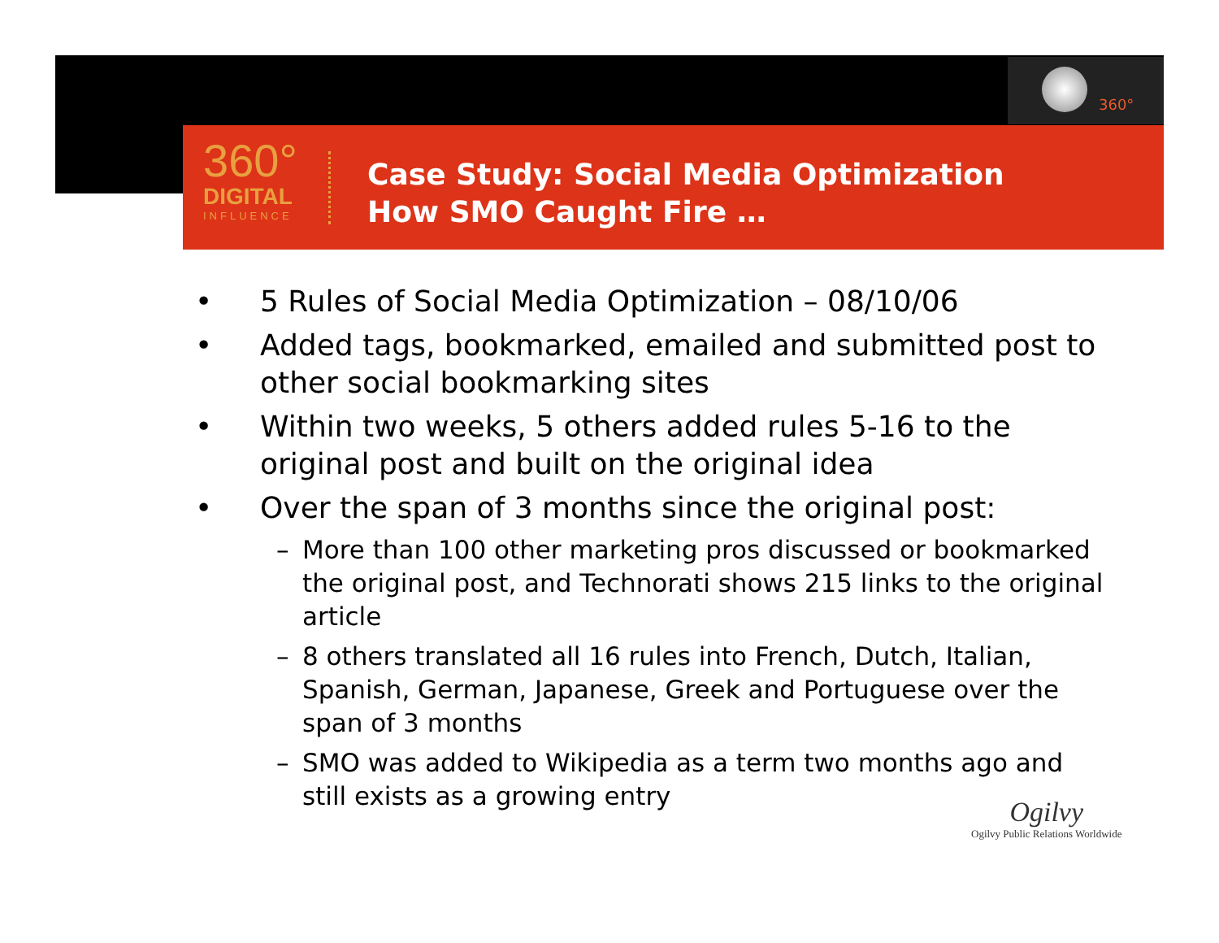360°
360°
DIGITAL
INFLUENCE
Case Study: Social Media Optimization
How SMO Caught Fire …
• 5 Rules of Social Media Optimization – 08/10/06
• Added tags, bookmarked, emailed and submitted post to other social bookmarking sites
• Within two weeks, 5 others added rules 5-16 to the original post and built on the original idea
• Over the span of 3 months since the original post:
– More than 100 other marketing pros discussed or bookmarked the original post, and Technorati shows 215 links to the original article
– 8 others translated all 16 rules into French, Dutch, Italian, Spanish, German, Japanese, Greek and Portuguese over the span of 3 months
– SMO was added to Wikipedia as a term two months ago and still exists as a growing entry
Ogilvy
Ogilvy Public Relations Worldwide